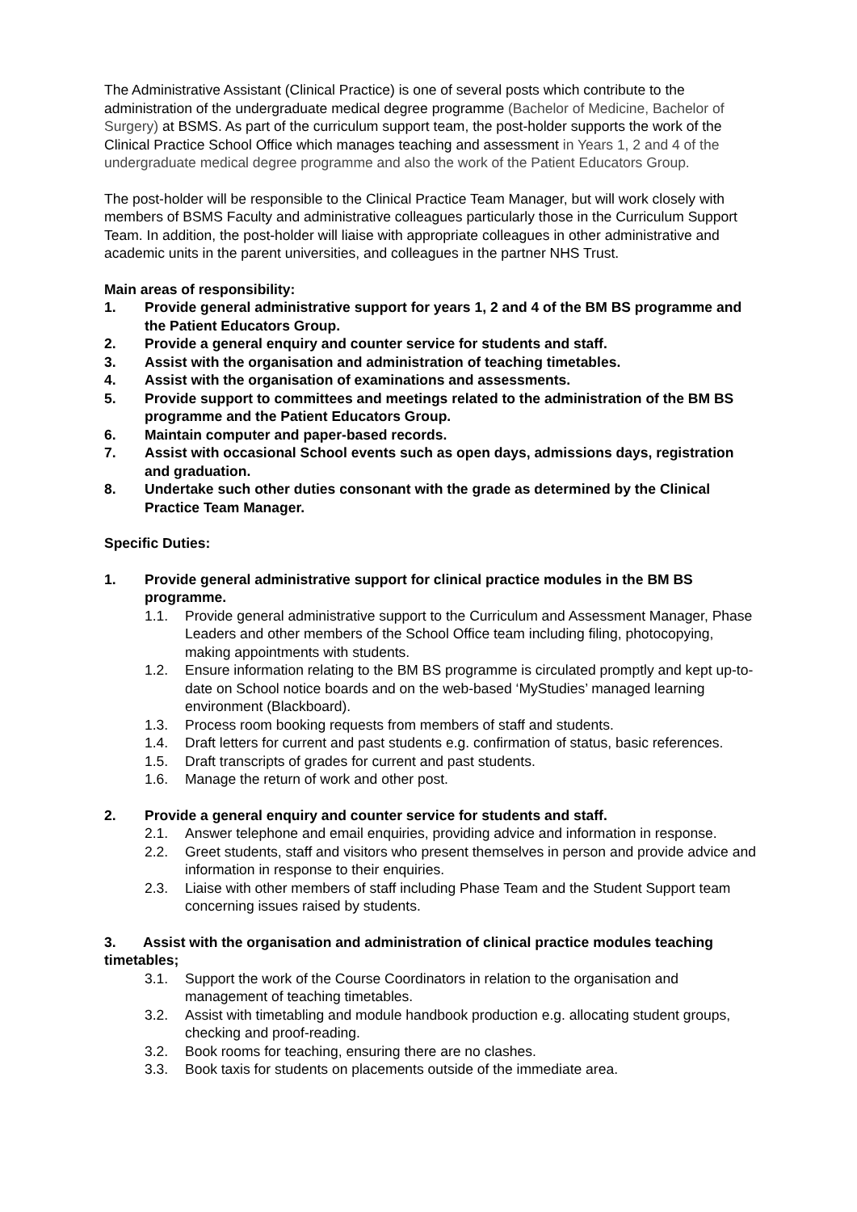The Administrative Assistant (Clinical Practice) is one of several posts which contribute to the administration of the undergraduate medical degree programme (Bachelor of Medicine, Bachelor of Surgery) at BSMS. As part of the curriculum support team, the post-holder supports the work of the Clinical Practice School Office which manages teaching and assessment in Years 1, 2 and 4 of the undergraduate medical degree programme and also the work of the Patient Educators Group.
The post-holder will be responsible to the Clinical Practice Team Manager, but will work closely with members of BSMS Faculty and administrative colleagues particularly those in the Curriculum Support Team. In addition, the post-holder will liaise with appropriate colleagues in other administrative and academic units in the parent universities, and colleagues in the partner NHS Trust.
Main areas of responsibility:
1. Provide general administrative support for years 1, 2 and 4 of the BM BS programme and the Patient Educators Group.
2. Provide a general enquiry and counter service for students and staff.
3. Assist with the organisation and administration of teaching timetables.
4. Assist with the organisation of examinations and assessments.
5. Provide support to committees and meetings related to the administration of the BM BS programme and the Patient Educators Group.
6. Maintain computer and paper-based records.
7. Assist with occasional School events such as open days, admissions days, registration and graduation.
8. Undertake such other duties consonant with the grade as determined by the Clinical Practice Team Manager.
Specific Duties:
1. Provide general administrative support for clinical practice modules in the BM BS programme.
1.1. Provide general administrative support to the Curriculum and Assessment Manager, Phase Leaders and other members of the School Office team including filing, photocopying, making appointments with students.
1.2. Ensure information relating to the BM BS programme is circulated promptly and kept up-to-date on School notice boards and on the web-based ‘MyStudies’ managed learning environment (Blackboard).
1.3. Process room booking requests from members of staff and students.
1.4. Draft letters for current and past students e.g. confirmation of status, basic references.
1.5. Draft transcripts of grades for current and past students.
1.6. Manage the return of work and other post.
2. Provide a general enquiry and counter service for students and staff.
2.1. Answer telephone and email enquiries, providing advice and information in response.
2.2. Greet students, staff and visitors who present themselves in person and provide advice and information in response to their enquiries.
2.3. Liaise with other members of staff including Phase Team and the Student Support team concerning issues raised by students.
3. Assist with the organisation and administration of clinical practice modules teaching timetables;
3.1. Support the work of the Course Coordinators in relation to the organisation and management of teaching timetables.
3.2. Assist with timetabling and module handbook production e.g. allocating student groups, checking and proof-reading.
3.2. Book rooms for teaching, ensuring there are no clashes.
3.3. Book taxis for students on placements outside of the immediate area.